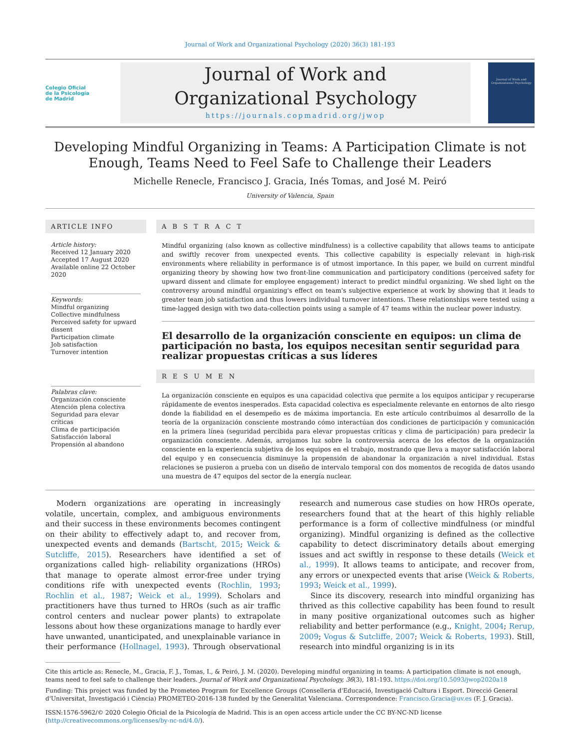Journal of Work and Organizational Psychology (2020) 36(3) 181-193
Colegio Oficial
de la Psicología
de Madrid
Journal of Work and
Organizational Psychology
https://journals.copmadrid.org/jwop
Journal of Work and Organizational Psychology
Developing Mindful Organizing in Teams: A Participation Climate is not Enough, Teams Need to Feel Safe to Challenge their Leaders
Michelle Renecle, Francisco J. Gracia, Inés Tomas, and José M. Peiró
University of Valencia, Spain
ARTICLE INFO
Article history:
Received 12 January 2020
Accepted 17 August 2020
Available online 22 October 2020
Keywords:
Mindful organizing
Collective mindfulness
Perceived safety for upward dissent
Participation climate
Job satisfaction
Turnover intention
Palabras clave:
Organización consciente
Atención plena colectiva
Seguridad para elevar críticas
Clima de participación
Satisfacción laboral
Propensión al abandono
A B S T R A C T
Mindful organizing (also known as collective mindfulness) is a collective capability that allows teams to anticipate and swiftly recover from unexpected events. This collective capability is especially relevant in high-risk environments where reliability in performance is of utmost importance. In this paper, we build on current mindful organizing theory by showing how two front-line communication and participatory conditions (perceived safety for upward dissent and climate for employee engagement) interact to predict mindful organizing. We shed light on the controversy around mindful organizing's effect on team's subjective experience at work by showing that it leads to greater team job satisfaction and thus lowers individual turnover intentions. These relationships were tested using a time-lagged design with two data-collection points using a sample of 47 teams within the nuclear power industry.
El desarrollo de la organización consciente en equipos: un clima de participación no basta, los equipos necesitan sentir seguridad para realizar propuestas críticas a sus líderes
R E S U M E N
La organización consciente en equipos es una capacidad colectiva que permite a los equipos anticipar y recuperarse rápidamente de eventos inesperados. Esta capacidad colectiva es especialmente relevante en entornos de alto riesgo donde la fiabilidad en el desempeño es de máxima importancia. En este artículo contribuimos al desarrollo de la teoría de la organización consciente mostrando cómo interactúan dos condiciones de participación y comunicación en la primera línea (seguridad percibida para elevar propuestas críticas y clima de participación) para predecir la organización consciente. Además, arrojamos luz sobre la controversia acerca de los efectos de la organización consciente en la experiencia subjetiva de los equipos en el trabajo, mostrando que lleva a mayor satisfacción laboral del equipo y en consecuencia disminuye la propensión de abandonar la organización a nivel individual. Estas relaciones se pusieron a prueba con un diseño de intervalo temporal con dos momentos de recogida de datos usando una muestra de 47 equipos del sector de la energía nuclear.
Modern organizations are operating in increasingly volatile, uncertain, complex, and ambiguous environments and their success in these environments becomes contingent on their ability to effectively adapt to, and recover from, unexpected events and demands (Bartscht, 2015; Weick & Sutcliffe, 2015). Researchers have identified a set of organizations called high- reliability organizations (HROs) that manage to operate almost error-free under trying conditions rife with unexpected events (Rochlin, 1993; Rochlin et al., 1987; Weick et al., 1999). Scholars and practitioners have thus turned to HROs (such as air traffic control centers and nuclear power plants) to extrapolate lessons about how these organizations manage to hardly ever have unwanted, unanticipated, and unexplainable variance in their performance (Hollnagel, 1993). Through observational research and numerous case studies on how HROs operate, researchers found that at the heart of this highly reliable performance is a form of collective mindfulness (or mindful organizing). Mindful organizing is defined as the collective capability to detect discriminatory details about emerging issues and act swiftly in response to these details (Weick et al., 1999). It allows teams to anticipate, and recover from, any errors or unexpected events that arise (Weick & Roberts, 1993; Weick et al., 1999).
Since its discovery, research into mindful organizing has thrived as this collective capability has been found to result in many positive organizational outcomes such as higher reliability and better performance (e.g., Knight, 2004; Rerup, 2009; Vogus & Sutcliffe, 2007; Weick & Roberts, 1993). Still, research into mindful organizing is in its
Cite this article as: Renecle, M., Gracia, F. J., Tomas, I., & Peiró, J. M. (2020). Developing mindful organizing in teams: A participation climate is not enough, teams need to feel safe to challenge their leaders. Journal of Work and Organizational Psychology, 36(3), 181-193. https://doi.org/10.5093/jwop2020a18
Funding: This project was funded by the Prometeo Program for Excellence Groups (Conselleria d'Educació, Investigació Cultura i Esport. Direcció General d'Universitat, Investigació i Ciència) PROMETEO-2016-138 funded by the Generalitat Valenciana. Correspondence: Francisco.Gracia@uv.es (F. J. Gracia).
ISSN:1576-5962/© 2020 Colegio Oficial de la Psicología de Madrid. This is an open access article under the CC BY-NC-ND license (http://creativecommons.org/licenses/by-nc-nd/4.0/).